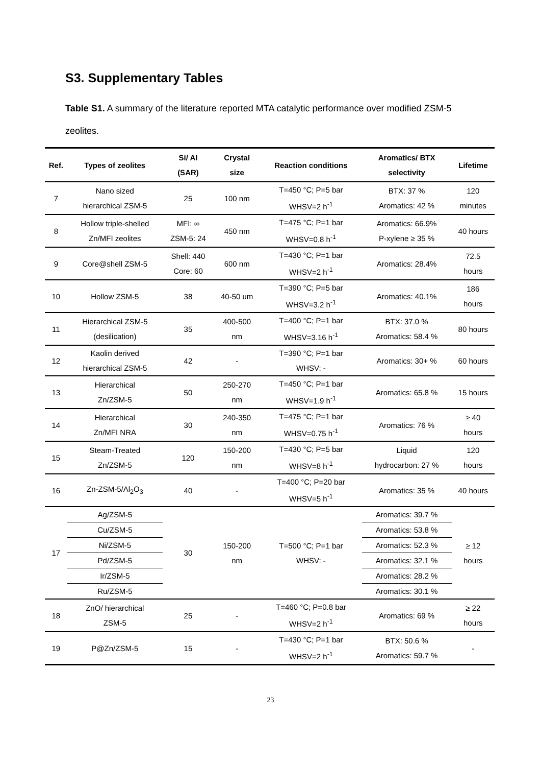S3. Supplementary Tables
Table S1. A summary of the literature reported MTA catalytic performance over modified ZSM-5 zeolites.
| Ref. | Types of zeolites | Si/ Al (SAR) | Crystal size | Reaction conditions | Aromatics/ BTX selectivity | Lifetime |
| --- | --- | --- | --- | --- | --- | --- |
| 7 | Nano sized hierarchical ZSM-5 | 25 | 100 nm | T=450 °C; P=5 bar WHSV=2 h<sup>-1</sup> | BTX: 37 % Aromatics: 42 % | 120 minutes |
| 8 | Hollow triple-shelled Zn/MFI zeolites | MFI: ∞ ZSM-5: 24 | 450 nm | T=475 °C; P=1 bar WHSV=0.8 h<sup>-1</sup> | Aromatics: 66.9% P-xylene ≥ 35 % | 40 hours |
| 9 | Core@shell ZSM-5 | Shell: 440 Core: 60 | 600 nm | T=430 °C; P=1 bar WHSV=2 h<sup>-1</sup> | Aromatics: 28.4% | 72.5 hours |
| 10 | Hollow ZSM-5 | 38 | 40-50 um | T=390 °C; P=5 bar WHSV=3.2 h<sup>-1</sup> | Aromatics: 40.1% | 186 hours |
| 11 | Hierarchical ZSM-5 (desilication) | 35 | 400-500 nm | T=400 °C; P=1 bar WHSV=3.16 h<sup>-1</sup> | BTX: 37.0 % Aromatics: 58.4 % | 80 hours |
| 12 | Kaolin derived hierarchical ZSM-5 | 42 | - | T=390 °C; P=1 bar WHSV: - | Aromatics: 30+ % | 60 hours |
| 13 | Hierarchical Zn/ZSM-5 | 50 | 250-270 nm | T=450 °C; P=1 bar WHSV=1.9 h<sup>-1</sup> | Aromatics: 65.8 % | 15 hours |
| 14 | Hierarchical Zn/MFI NRA | 30 | 240-350 nm | T=475 °C; P=1 bar WHSV=0.75 h<sup>-1</sup> | Aromatics: 76 % | ≥ 40 hours |
| 15 | Steam-Treated Zn/ZSM-5 | 120 | 150-200 nm | T=430 °C; P=5 bar WHSV=8 h<sup>-1</sup> | Liquid hydrocarbon: 27 % | 120 hours |
| 16 | Zn-ZSM-5/Al<sub>2</sub>O<sub>3</sub> | 40 | - | T=400 °C; P=20 bar WHSV=5 h<sup>-1</sup> | Aromatics: 35 % | 40 hours |
| 17 | Ag/ZSM-5 | 30 | 150-200 nm | T=500 °C; P=1 bar WHSV: - | Aromatics: 39.7 % | ≥ 12 hours |
| | Cu/ZSM-5 | | | | Aromatics: 53.8 % | |
| | Ni/ZSM-5 | | | | Aromatics: 52.3 % | |
| | Pd/ZSM-5 | | | | Aromatics: 32.1 % | |
| | Ir/ZSM-5 | | | | Aromatics: 28.2 % | |
| | Ru/ZSM-5 | | | | Aromatics: 30.1 % | |
| 18 | ZnO/ hierarchical ZSM-5 | 25 | - | T=460 °C; P=0.8 bar WHSV=2 h<sup>-1</sup> | Aromatics: 69 % | ≥ 22 hours |
| 19 | P@Zn/ZSM-5 | 15 | - | T=430 °C; P=1 bar WHSV=2 h<sup>-1</sup> | BTX: 50.6 % Aromatics: 59.7 % | - |
23